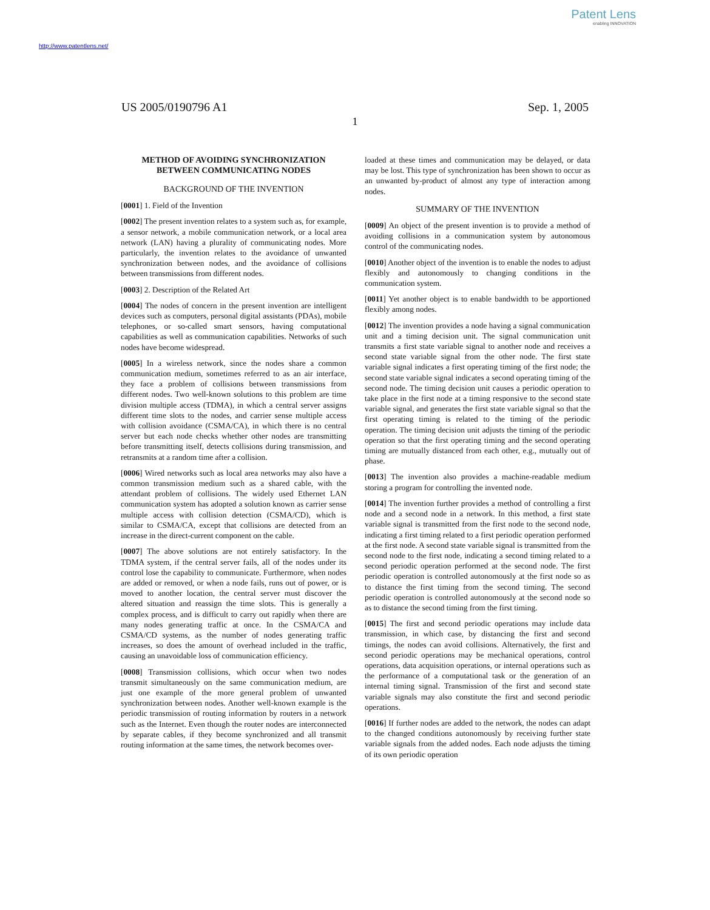Patent Lens
enabling INNOVATION
http://www.patentlens.net/
US 2005/0190796 A1 Sep. 1, 2005
1
METHOD OF AVOIDING SYNCHRONIZATION BETWEEN COMMUNICATING NODES
BACKGROUND OF THE INVENTION
[0001] 1. Field of the Invention
[0002] The present invention relates to a system such as, for example, a sensor network, a mobile communication network, or a local area network (LAN) having a plurality of communicating nodes. More particularly, the invention relates to the avoidance of unwanted synchronization between nodes, and the avoidance of collisions between transmissions from different nodes.
[0003] 2. Description of the Related Art
[0004] The nodes of concern in the present invention are intelligent devices such as computers, personal digital assistants (PDAs), mobile telephones, or so-called smart sensors, having computational capabilities as well as communication capabilities. Networks of such nodes have become widespread.
[0005] In a wireless network, since the nodes share a common communication medium, sometimes referred to as an air interface, they face a problem of collisions between transmissions from different nodes. Two well-known solutions to this problem are time division multiple access (TDMA), in which a central server assigns different time slots to the nodes, and carrier sense multiple access with collision avoidance (CSMA/CA), in which there is no central server but each node checks whether other nodes are transmitting before transmitting itself, detects collisions during transmission, and retransmits at a random time after a collision.
[0006] Wired networks such as local area networks may also have a common transmission medium such as a shared cable, with the attendant problem of collisions. The widely used Ethernet LAN communication system has adopted a solution known as carrier sense multiple access with collision detection (CSMA/CD), which is similar to CSMA/CA, except that collisions are detected from an increase in the direct-current component on the cable.
[0007] The above solutions are not entirely satisfactory. In the TDMA system, if the central server fails, all of the nodes under its control lose the capability to communicate. Furthermore, when nodes are added or removed, or when a node fails, runs out of power, or is moved to another location, the central server must discover the altered situation and reassign the time slots. This is generally a complex process, and is difficult to carry out rapidly when there are many nodes generating traffic at once. In the CSMA/CA and CSMA/CD systems, as the number of nodes generating traffic increases, so does the amount of overhead included in the traffic, causing an unavoidable loss of communication efficiency.
[0008] Transmission collisions, which occur when two nodes transmit simultaneously on the same communication medium, are just one example of the more general problem of unwanted synchronization between nodes. Another well-known example is the periodic transmission of routing information by routers in a network such as the Internet. Even though the router nodes are interconnected by separate cables, if they become synchronized and all transmit routing information at the same times, the network becomes over-
loaded at these times and communication may be delayed, or data may be lost. This type of synchronization has been shown to occur as an unwanted by-product of almost any type of interaction among nodes.
SUMMARY OF THE INVENTION
[0009] An object of the present invention is to provide a method of avoiding collisions in a communication system by autonomous control of the communicating nodes.
[0010] Another object of the invention is to enable the nodes to adjust flexibly and autonomously to changing conditions in the communication system.
[0011] Yet another object is to enable bandwidth to be apportioned flexibly among nodes.
[0012] The invention provides a node having a signal communication unit and a timing decision unit. The signal communication unit transmits a first state variable signal to another node and receives a second state variable signal from the other node. The first state variable signal indicates a first operating timing of the first node; the second state variable signal indicates a second operating timing of the second node. The timing decision unit causes a periodic operation to take place in the first node at a timing responsive to the second state variable signal, and generates the first state variable signal so that the first operating timing is related to the timing of the periodic operation. The timing decision unit adjusts the timing of the periodic operation so that the first operating timing and the second operating timing are mutually distanced from each other, e.g., mutually out of phase.
[0013] The invention also provides a machine-readable medium storing a program for controlling the invented node.
[0014] The invention further provides a method of controlling a first node and a second node in a network. In this method, a first state variable signal is transmitted from the first node to the second node, indicating a first timing related to a first periodic operation performed at the first node. A second state variable signal is transmitted from the second node to the first node, indicating a second timing related to a second periodic operation performed at the second node. The first periodic operation is controlled autonomously at the first node so as to distance the first timing from the second timing. The second periodic operation is controlled autonomously at the second node so as to distance the second timing from the first timing.
[0015] The first and second periodic operations may include data transmission, in which case, by distancing the first and second timings, the nodes can avoid collisions. Alternatively, the first and second periodic operations may be mechanical operations, control operations, data acquisition operations, or internal operations such as the performance of a computational task or the generation of an internal timing signal. Transmission of the first and second state variable signals may also constitute the first and second periodic operations.
[0016] If further nodes are added to the network, the nodes can adapt to the changed conditions autonomously by receiving further state variable signals from the added nodes. Each node adjusts the timing of its own periodic operation